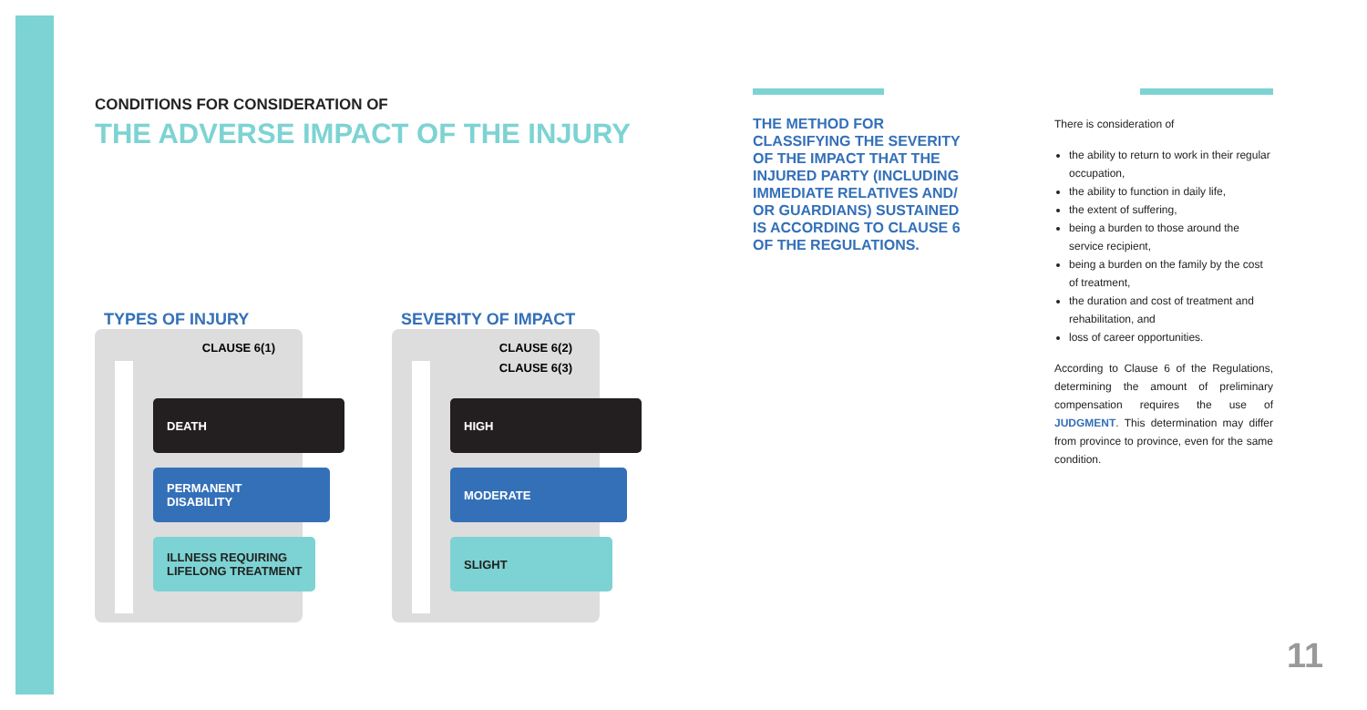CONDITIONS FOR CONSIDERATION OF
THE ADVERSE IMPACT OF THE INJURY
TYPES OF INJURY
CLAUSE 6(1)
DEATH
PERMANENT
DISABILITY
ILLNESS REQUIRING
LIFELONG TREATMENT
SEVERITY OF IMPACT
CLAUSE 6(2)
CLAUSE 6(3)
HIGH
MODERATE
SLIGHT
THE METHOD FOR CLASSIFYING THE SEVERITY OF THE IMPACT THAT THE INJURED PARTY (INCLUDING IMMEDIATE RELATIVES AND/ OR GUARDIANS) SUSTAINED IS ACCORDING TO CLAUSE 6 OF THE REGULATIONS.
There is consideration of
the ability to return to work in their regular occupation,
the ability to function in daily life,
the extent of suffering,
being a burden to those around the service recipient,
being a burden on the family by the cost of treatment,
the duration and cost of treatment and rehabilitation, and
loss of career opportunities.
According to Clause 6 of the Regulations, determining the amount of preliminary compensation requires the use of JUDGMENT. This determination may differ from province to province, even for the same condition.
11